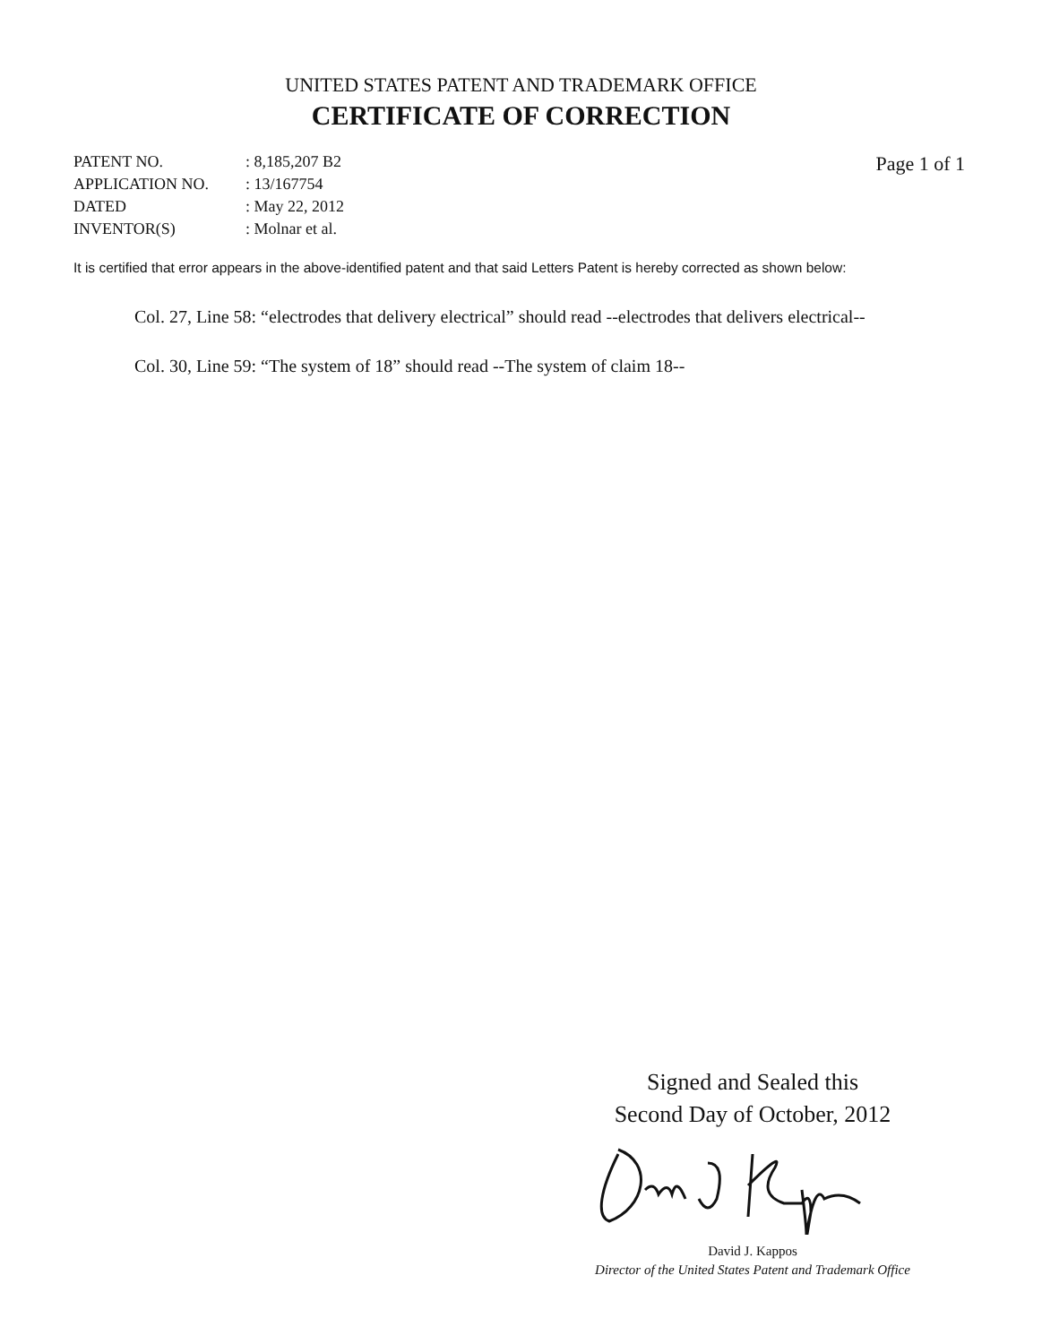UNITED STATES PATENT AND TRADEMARK OFFICE
CERTIFICATE OF CORRECTION
| PATENT NO. | : 8,185,207 B2 |
| APPLICATION NO. | : 13/167754 |
| DATED | : May 22, 2012 |
| INVENTOR(S) | : Molnar et al. |
Page 1 of 1
It is certified that error appears in the above-identified patent and that said Letters Patent is hereby corrected as shown below:
Col. 27, Line 58: “electrodes that delivery electrical” should read --electrodes that delivers electrical--
Col. 30, Line 59: “The system of 18” should read --The system of claim 18--
Signed and Sealed this
Second Day of October, 2012
David J. Kappos
Director of the United States Patent and Trademark Office